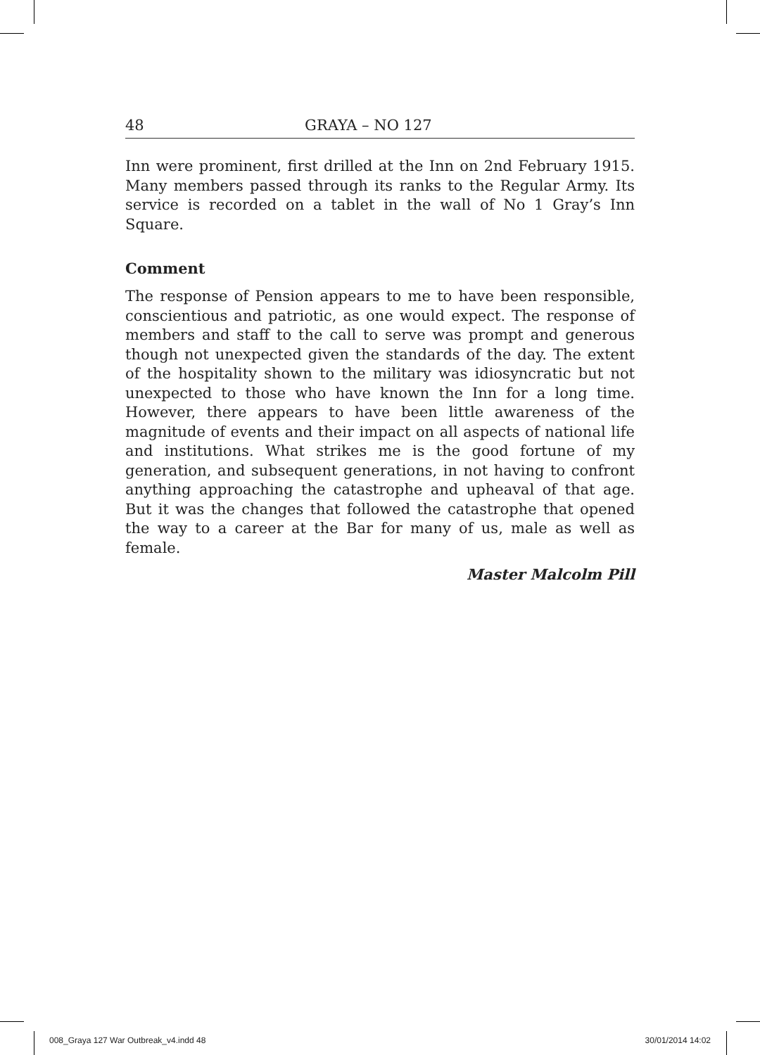48 GRAYA – NO 127
Inn were prominent, first drilled at the Inn on 2nd February 1915. Many members passed through its ranks to the Regular Army. Its service is recorded on a tablet in the wall of No 1 Gray’s Inn Square.
Comment
The response of Pension appears to me to have been responsible, conscientious and patriotic, as one would expect. The response of members and staff to the call to serve was prompt and generous though not unexpected given the standards of the day. The extent of the hospitality shown to the military was idiosyncratic but not unexpected to those who have known the Inn for a long time. However, there appears to have been little awareness of the magnitude of events and their impact on all aspects of national life and institutions. What strikes me is the good fortune of my generation, and subsequent generations, in not having to confront anything approaching the catastrophe and upheaval of that age. But it was the changes that followed the catastrophe that opened the way to a career at the Bar for many of us, male as well as female.
Master Malcolm Pill
008_Graya 127 War Outbreak_v4.indd 48 30/01/2014 14:02